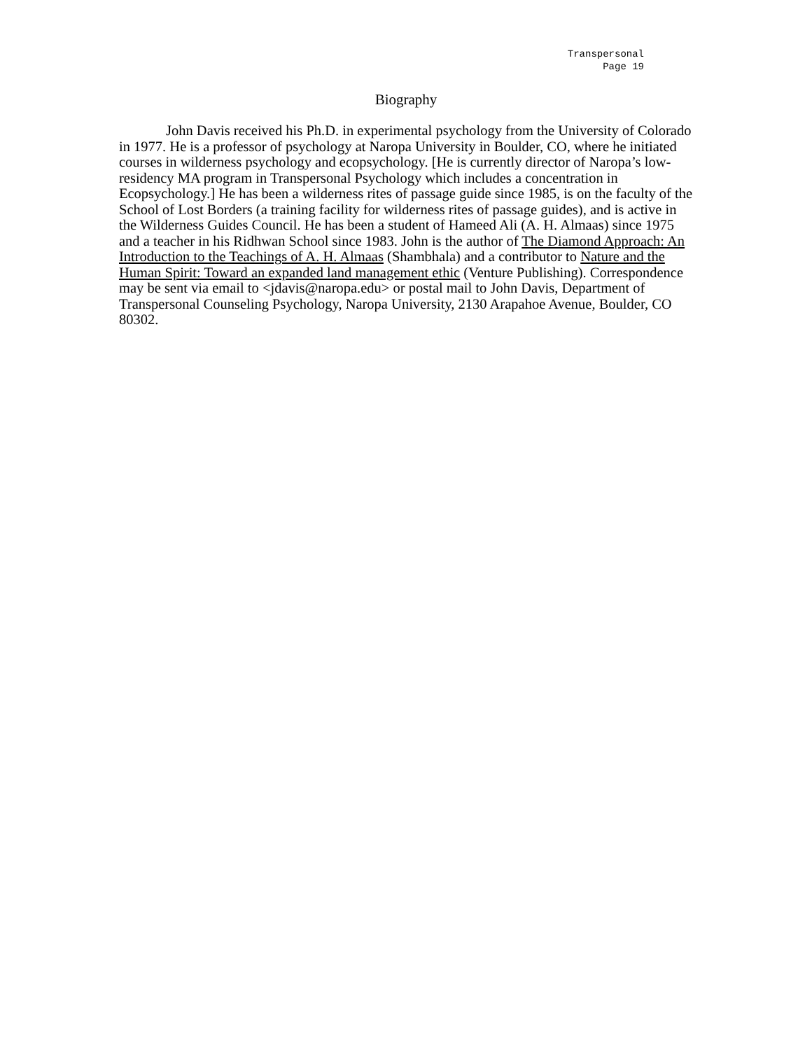Transpersonal
Page 19
Biography
John Davis received his Ph.D. in experimental psychology from the University of Colorado in 1977. He is a professor of psychology at Naropa University in Boulder, CO, where he initiated courses in wilderness psychology and ecopsychology. [He is currently director of Naropa’s low-residency MA program in Transpersonal Psychology which includes a concentration in Ecopsychology.] He has been a wilderness rites of passage guide since 1985, is on the faculty of the School of Lost Borders (a training facility for wilderness rites of passage guides), and is active in the Wilderness Guides Council. He has been a student of Hameed Ali (A. H. Almaas) since 1975 and a teacher in his Ridhwan School since 1983. John is the author of The Diamond Approach: An Introduction to the Teachings of A. H. Almaas (Shambhala) and a contributor to Nature and the Human Spirit: Toward an expanded land management ethic (Venture Publishing). Correspondence may be sent via email to <jdavis@naropa.edu> or postal mail to John Davis, Department of Transpersonal Counseling Psychology, Naropa University, 2130 Arapahoe Avenue, Boulder, CO 80302.